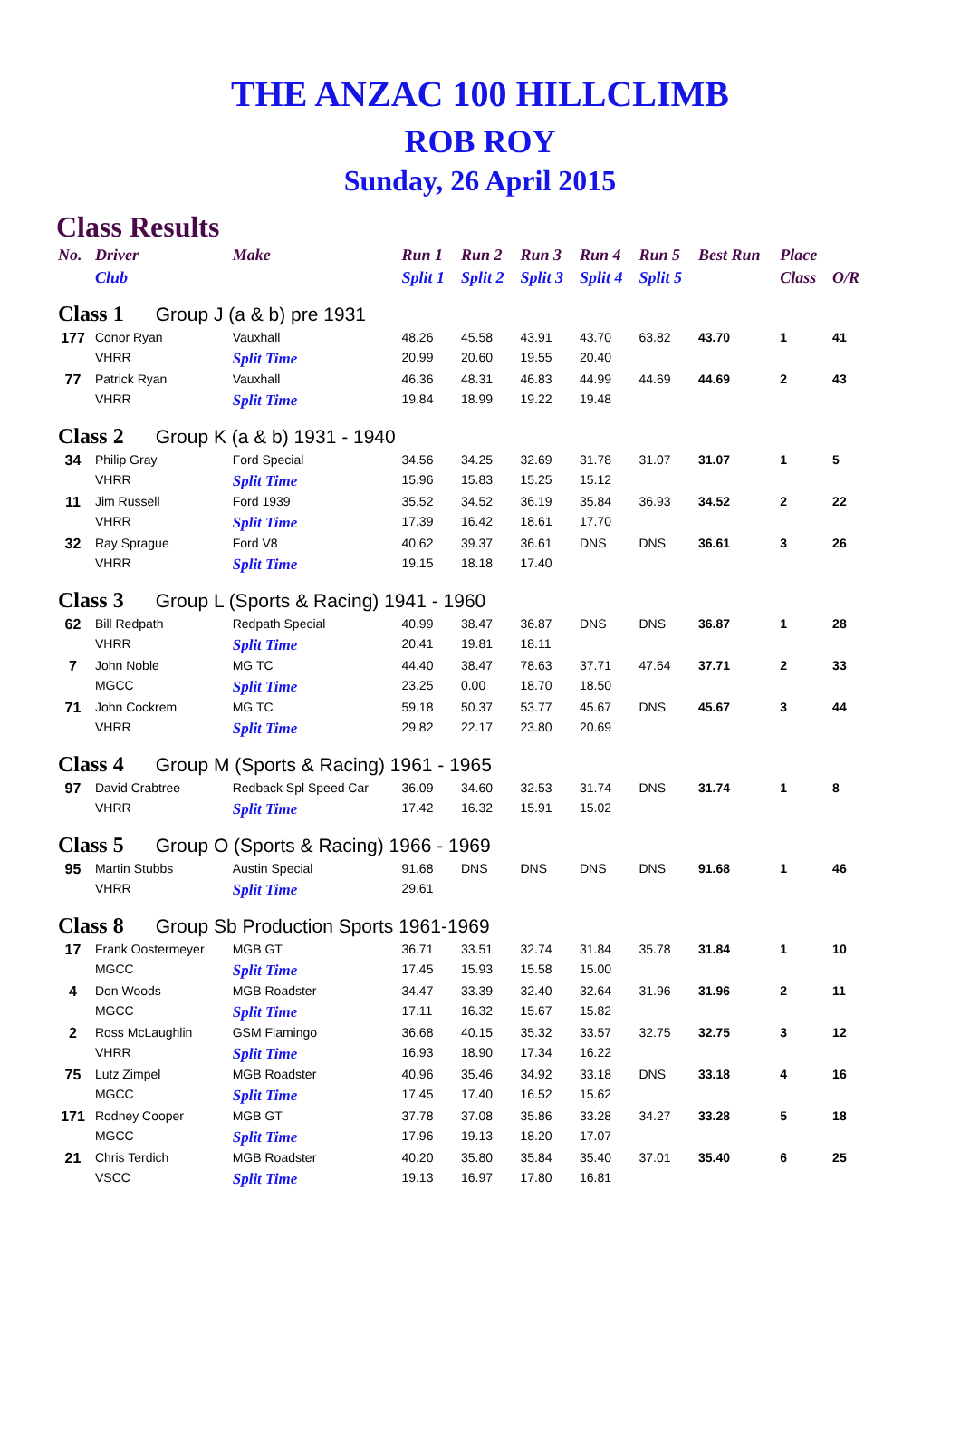THE ANZAC 100 HILLCLIMB
ROB ROY
Sunday, 26 April 2015
Class Results
| No. | Driver | Make | Run 1 | Run 2 | Run 3 | Run 4 | Run 5 | Best Run | Place | |
| --- | --- | --- | --- | --- | --- | --- | --- | --- | --- | --- |
| | Club | | Split 1 | Split 2 | Split 3 | Split 4 | Split 5 | | Class | O/R |
| Class 1 Group J (a & b) pre 1931 | | | | | | | | | | |
| 177 | Conor Ryan | Vauxhall | 48.26 | 45.58 | 43.91 | 43.70 | 63.82 | 43.70 | 1 | 41 |
| | VHRR | Split Time | 20.99 | 20.60 | 19.55 | 20.40 | | | | |
| 77 | Patrick Ryan | Vauxhall | 46.36 | 48.31 | 46.83 | 44.99 | 44.69 | 44.69 | 2 | 43 |
| | VHRR | Split Time | 19.84 | 18.99 | 19.22 | 19.48 | | | | |
| Class 2 Group K (a & b) 1931 - 1940 | | | | | | | | | | |
| 34 | Philip Gray | Ford Special | 34.56 | 34.25 | 32.69 | 31.78 | 31.07 | 31.07 | 1 | 5 |
| | VHRR | Split Time | 15.96 | 15.83 | 15.25 | 15.12 | | | | |
| 11 | Jim Russell | Ford 1939 | 35.52 | 34.52 | 36.19 | 35.84 | 36.93 | 34.52 | 2 | 22 |
| | VHRR | Split Time | 17.39 | 16.42 | 18.61 | 17.70 | | | | |
| 32 | Ray Sprague | Ford V8 | 40.62 | 39.37 | 36.61 | DNS | DNS | 36.61 | 3 | 26 |
| | VHRR | Split Time | 19.15 | 18.18 | 17.40 | | | | | |
| Class 3 Group L (Sports & Racing) 1941 - 1960 | | | | | | | | | | |
| 62 | Bill Redpath | Redpath Special | 40.99 | 38.47 | 36.87 | DNS | DNS | 36.87 | 1 | 28 |
| | VHRR | Split Time | 20.41 | 19.81 | 18.11 | | | | | |
| 7 | John Noble | MG TC | 44.40 | 38.47 | 78.63 | 37.71 | 47.64 | 37.71 | 2 | 33 |
| | MGCC | Split Time | 23.25 | 0.00 | 18.70 | 18.50 | | | | |
| 71 | John Cockrem | MG TC | 59.18 | 50.37 | 53.77 | 45.67 | DNS | 45.67 | 3 | 44 |
| | VHRR | Split Time | 29.82 | 22.17 | 23.80 | 20.69 | | | | |
| Class 4 Group M (Sports & Racing) 1961 - 1965 | | | | | | | | | | |
| 97 | David Crabtree | Redback Spl Speed Car | 36.09 | 34.60 | 32.53 | 31.74 | DNS | 31.74 | 1 | 8 |
| | VHRR | Split Time | 17.42 | 16.32 | 15.91 | 15.02 | | | | |
| Class 5 Group O (Sports & Racing) 1966 - 1969 | | | | | | | | | | |
| 95 | Martin Stubbs | Austin Special | 91.68 | DNS | DNS | DNS | DNS | 91.68 | 1 | 46 |
| | VHRR | Split Time | 29.61 | | | | | | | |
| Class 8 Group Sb Production Sports 1961-1969 | | | | | | | | | | |
| 17 | Frank Oostermeyer | MGB GT | 36.71 | 33.51 | 32.74 | 31.84 | 35.78 | 31.84 | 1 | 10 |
| | MGCC | Split Time | 17.45 | 15.93 | 15.58 | 15.00 | | | | |
| 4 | Don Woods | MGB Roadster | 34.47 | 33.39 | 32.40 | 32.64 | 31.96 | 31.96 | 2 | 11 |
| | MGCC | Split Time | 17.11 | 16.32 | 15.67 | 15.82 | | | | |
| 2 | Ross McLaughlin | GSM Flamingo | 36.68 | 40.15 | 35.32 | 33.57 | 32.75 | 32.75 | 3 | 12 |
| | VHRR | Split Time | 16.93 | 18.90 | 17.34 | 16.22 | | | | |
| 75 | Lutz Zimpel | MGB Roadster | 40.96 | 35.46 | 34.92 | 33.18 | DNS | 33.18 | 4 | 16 |
| | MGCC | Split Time | 17.45 | 17.40 | 16.52 | 15.62 | | | | |
| 171 | Rodney Cooper | MGB GT | 37.78 | 37.08 | 35.86 | 33.28 | 34.27 | 33.28 | 5 | 18 |
| | MGCC | Split Time | 17.96 | 19.13 | 18.20 | 17.07 | | | | |
| 21 | Chris Terdich | MGB Roadster | 40.20 | 35.80 | 35.84 | 35.40 | 37.01 | 35.40 | 6 | 25 |
| | VSCC | Split Time | 19.13 | 16.97 | 17.80 | 16.81 | | | | |